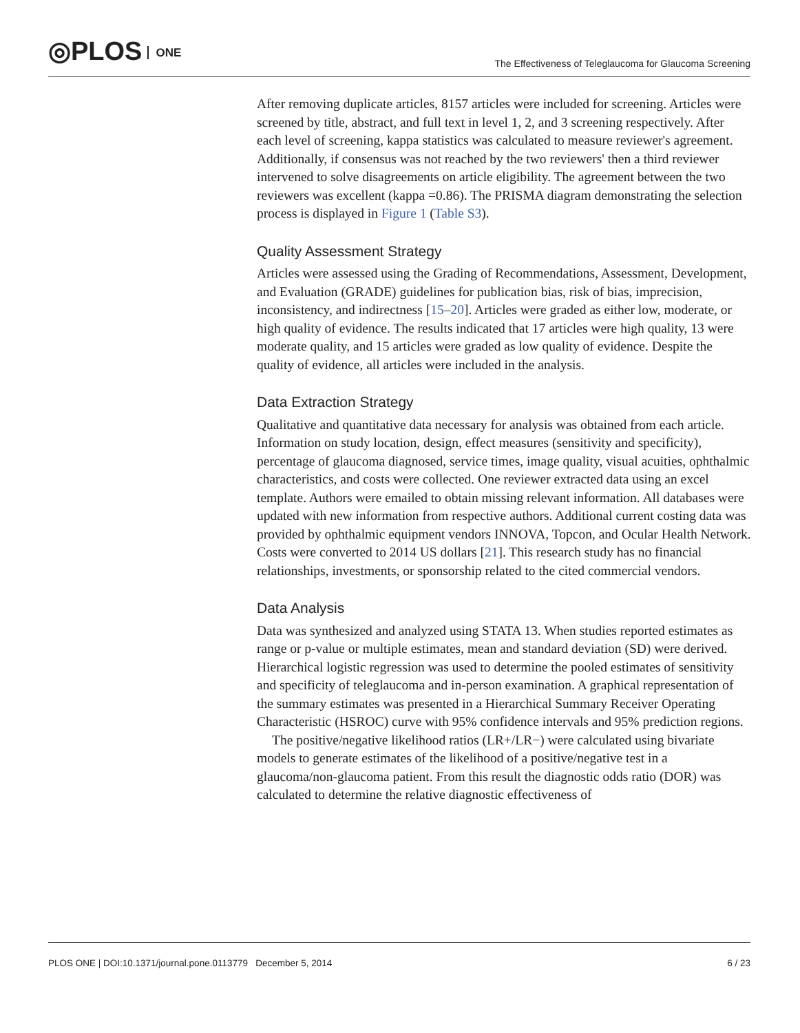◎PLOS ONE
The Effectiveness of Teleglaucoma for Glaucoma Screening
After removing duplicate articles, 8157 articles were included for screening. Articles were screened by title, abstract, and full text in level 1, 2, and 3 screening respectively. After each level of screening, kappa statistics was calculated to measure reviewer's agreement. Additionally, if consensus was not reached by the two reviewers' then a third reviewer intervened to solve disagreements on article eligibility. The agreement between the two reviewers was excellent (kappa =0.86). The PRISMA diagram demonstrating the selection process is displayed in Figure 1 (Table S3).
Quality Assessment Strategy
Articles were assessed using the Grading of Recommendations, Assessment, Development, and Evaluation (GRADE) guidelines for publication bias, risk of bias, imprecision, inconsistency, and indirectness [15–20]. Articles were graded as either low, moderate, or high quality of evidence. The results indicated that 17 articles were high quality, 13 were moderate quality, and 15 articles were graded as low quality of evidence. Despite the quality of evidence, all articles were included in the analysis.
Data Extraction Strategy
Qualitative and quantitative data necessary for analysis was obtained from each article. Information on study location, design, effect measures (sensitivity and specificity), percentage of glaucoma diagnosed, service times, image quality, visual acuities, ophthalmic characteristics, and costs were collected. One reviewer extracted data using an excel template. Authors were emailed to obtain missing relevant information. All databases were updated with new information from respective authors. Additional current costing data was provided by ophthalmic equipment vendors INNOVA, Topcon, and Ocular Health Network. Costs were converted to 2014 US dollars [21]. This research study has no financial relationships, investments, or sponsorship related to the cited commercial vendors.
Data Analysis
Data was synthesized and analyzed using STATA 13. When studies reported estimates as range or p-value or multiple estimates, mean and standard deviation (SD) were derived. Hierarchical logistic regression was used to determine the pooled estimates of sensitivity and specificity of teleglaucoma and in-person examination. A graphical representation of the summary estimates was presented in a Hierarchical Summary Receiver Operating Characteristic (HSROC) curve with 95% confidence intervals and 95% prediction regions.
The positive/negative likelihood ratios (LR+/LR−) were calculated using bivariate models to generate estimates of the likelihood of a positive/negative test in a glaucoma/non-glaucoma patient. From this result the diagnostic odds ratio (DOR) was calculated to determine the relative diagnostic effectiveness of
PLOS ONE | DOI:10.1371/journal.pone.0113779 December 5, 2014 6 / 23